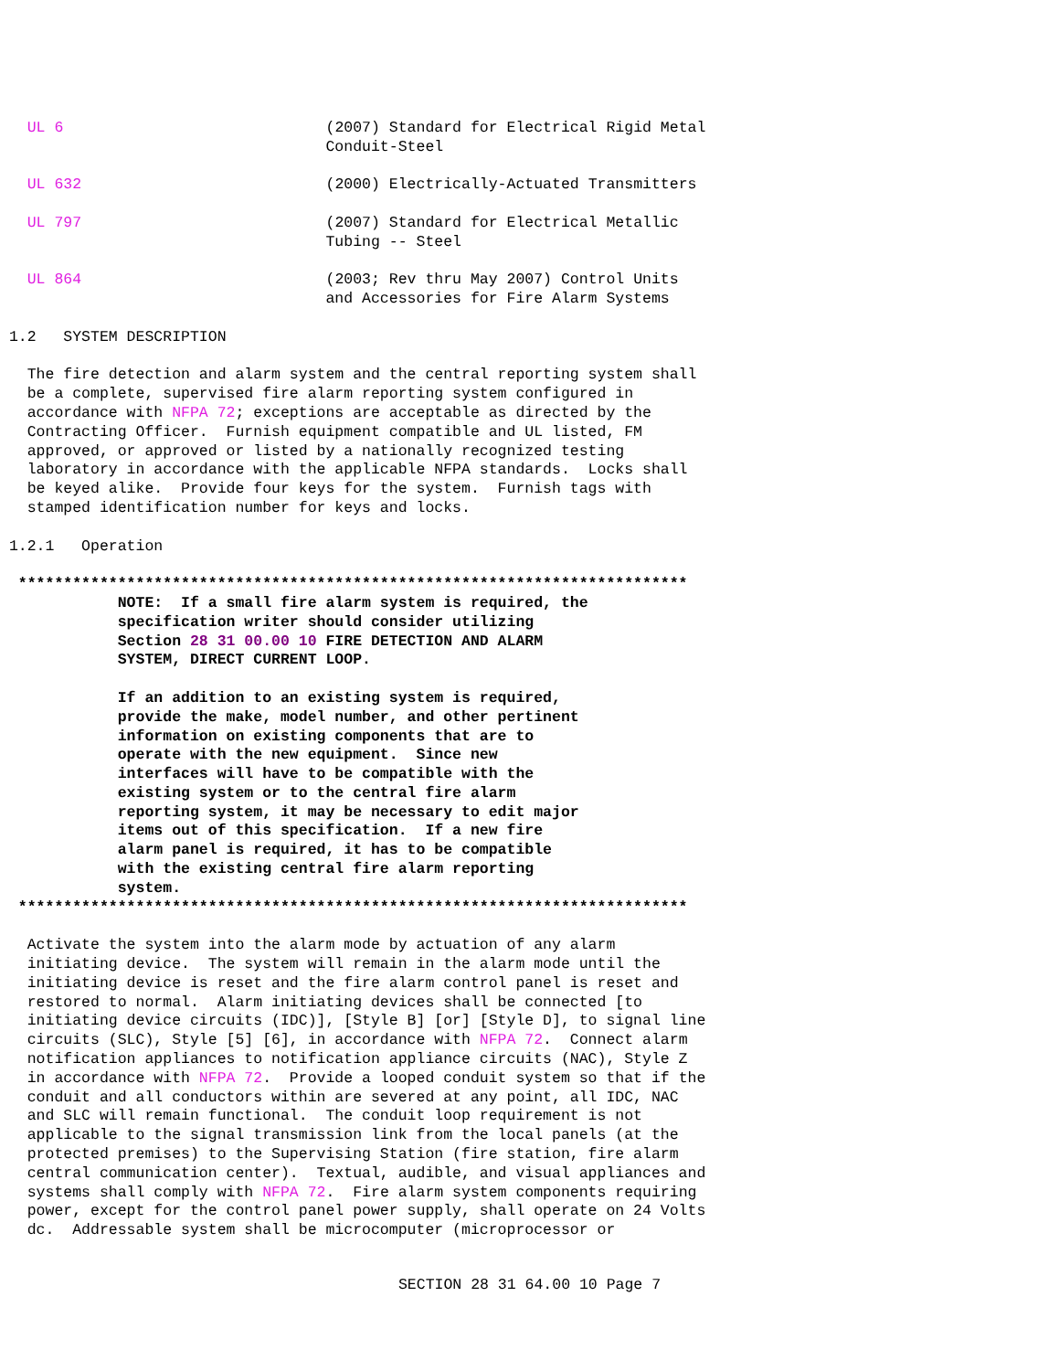UL 6                             (2007) Standard for Electrical Rigid Metal
                                    Conduit-Steel

   UL 632                           (2000) Electrically-Actuated Transmitters

   UL 797                           (2007) Standard for Electrical Metallic
                                    Tubing -- Steel

   UL 864                           (2003; Rev thru May 2007) Control Units
                                    and Accessories for Fire Alarm Systems

 1.2   SYSTEM DESCRIPTION

   The fire detection and alarm system and the central reporting system shall
   be a complete, supervised fire alarm reporting system configured in
   accordance with NFPA 72; exceptions are acceptable as directed by the
   Contracting Officer.  Furnish equipment compatible and UL listed, FM
   approved, or approved or listed by a nationally recognized testing
   laboratory in accordance with the applicable NFPA standards.  Locks shall
   be keyed alike.  Provide four keys for the system.  Furnish tags with
   stamped identification number for keys and locks.

 1.2.1   Operation

  **************************************************************************
             NOTE:  If a small fire alarm system is required, the
             specification writer should consider utilizing
             Section 28 31 00.00 10 FIRE DETECTION AND ALARM
             SYSTEM, DIRECT CURRENT LOOP.

             If an addition to an existing system is required,
             provide the make, model number, and other pertinent
             information on existing components that are to
             operate with the new equipment.  Since new
             interfaces will have to be compatible with the
             existing system or to the central fire alarm
             reporting system, it may be necessary to edit major
             items out of this specification.  If a new fire
             alarm panel is required, it has to be compatible
             with the existing central fire alarm reporting
             system.
  **************************************************************************

   Activate the system into the alarm mode by actuation of any alarm
   initiating device.  The system will remain in the alarm mode until the
   initiating device is reset and the fire alarm control panel is reset and
   restored to normal.  Alarm initiating devices shall be connected [to
   initiating device circuits (IDC)], [Style B] [or] [Style D], to signal line
   circuits (SLC), Style [5] [6], in accordance with NFPA 72.  Connect alarm
   notification appliances to notification appliance circuits (NAC), Style Z
   in accordance with NFPA 72.  Provide a looped conduit system so that if the
   conduit and all conductors within are severed at any point, all IDC, NAC
   and SLC will remain functional.  The conduit loop requirement is not
   applicable to the signal transmission link from the local panels (at the
   protected premises) to the Supervising Station (fire station, fire alarm
   central communication center).  Textual, audible, and visual appliances and
   systems shall comply with NFPA 72.  Fire alarm system components requiring
   power, except for the control panel power supply, shall operate on 24 Volts
   dc.  Addressable system shall be microcomputer (microprocessor or
SECTION 28 31 64.00 10 Page 7